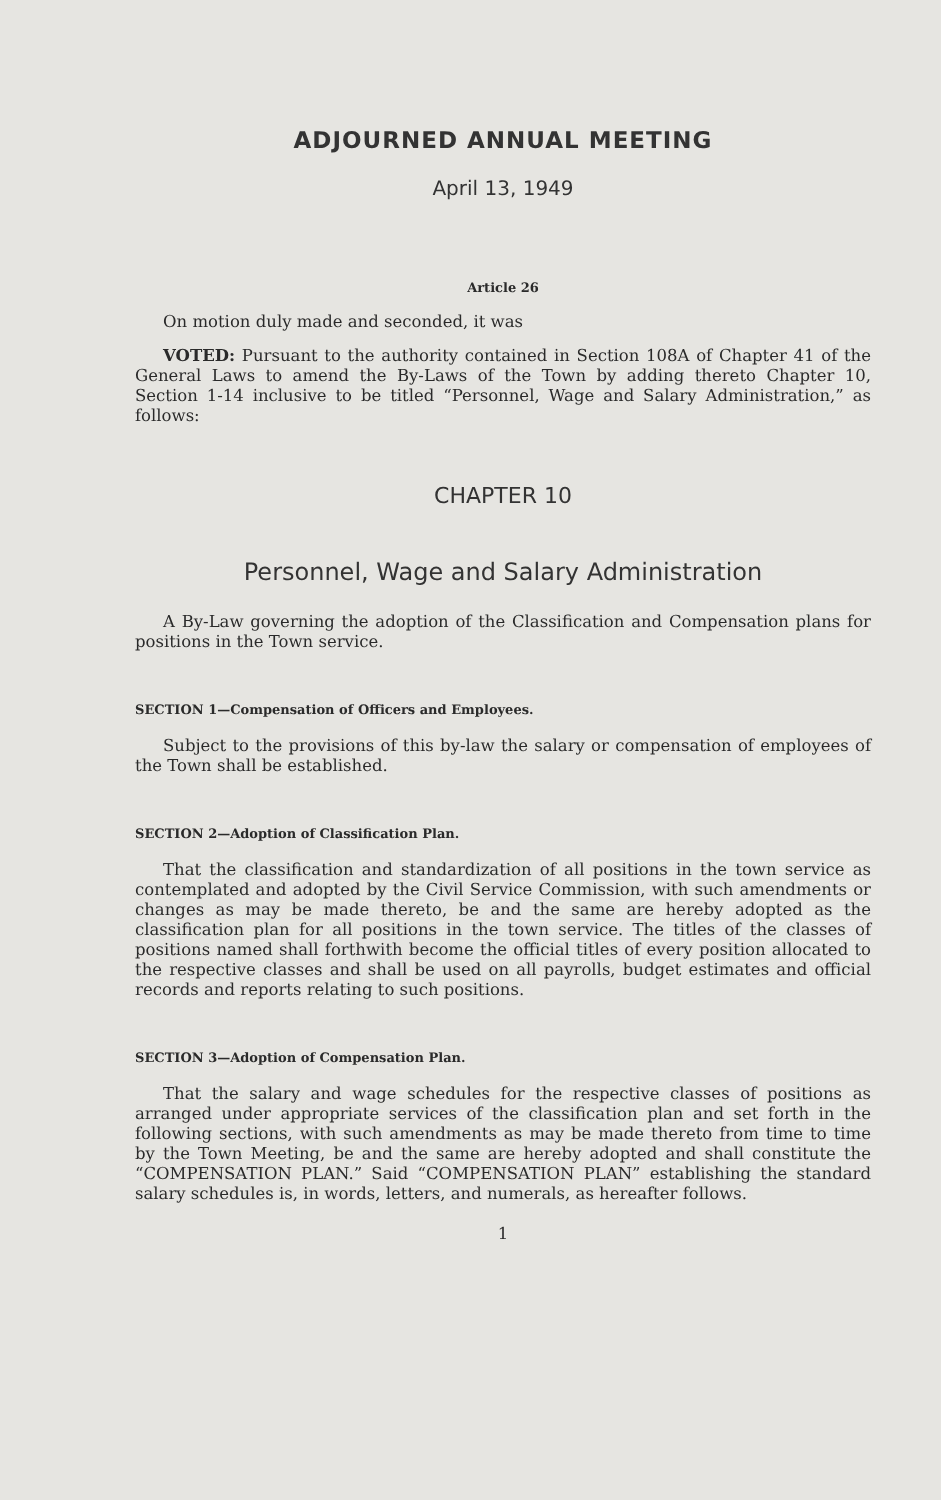ADJOURNED ANNUAL MEETING
April 13, 1949
Article 26
On motion duly made and seconded, it was
VOTED: Pursuant to the authority contained in Section 108A of Chapter 41 of the General Laws to amend the By-Laws of the Town by adding thereto Chapter 10, Section 1-14 inclusive to be titled “Personnel, Wage and Salary Administration,” as follows:
CHAPTER 10
Personnel, Wage and Salary Administration
A By-Law governing the adoption of the Classification and Compensation plans for positions in the Town service.
SECTION 1—Compensation of Officers and Employees.
Subject to the provisions of this by-law the salary or compensation of employees of the Town shall be established.
SECTION 2—Adoption of Classification Plan.
That the classification and standardization of all positions in the town service as contemplated and adopted by the Civil Service Commission, with such amendments or changes as may be made thereto, be and the same are hereby adopted as the classification plan for all positions in the town service. The titles of the classes of positions named shall forthwith become the official titles of every position allocated to the respective classes and shall be used on all payrolls, budget estimates and official records and reports relating to such positions.
SECTION 3—Adoption of Compensation Plan.
That the salary and wage schedules for the respective classes of positions as arranged under appropriate services of the classification plan and set forth in the following sections, with such amendments as may be made thereto from time to time by the Town Meeting, be and the same are hereby adopted and shall constitute the “COMPENSATION PLAN.” Said “COMPENSATION PLAN” establishing the standard salary schedules is, in words, letters, and numerals, as hereafter follows.
1